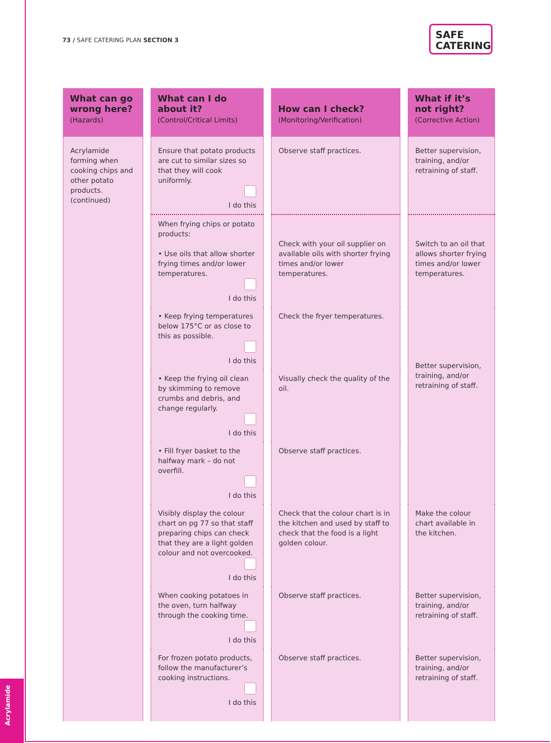73 / SAFE CATERING PLAN SECTION 3
SAFE
CATERING
| What can go wrong here? (Hazards) | What can I do about it? (Control/Critical Limits) | How can I check? (Monitoring/Verification) | What if it’s not right? (Corrective Action) |
| --- | --- | --- | --- |
| Acrylamide forming when cooking chips and other potato products. (continued) | Ensure that potato products are cut to similar sizes so that they will cook uniformly. I do this | Observe staff practices. | Better supervision, training, and/or retraining of staff. |
| | When frying chips or potato products: • Use oils that allow shorter frying times and/or lower temperatures. I do this | Check with your oil supplier on available oils with shorter frying times and/or lower temperatures. | Switch to an oil that allows shorter frying times and/or lower temperatures. |
| | • Keep frying temperatures below 175°C or as close to this as possible. I do this | Check the fryer temperatures. | Better supervision, training, and/or retraining of staff. |
| | • Keep the frying oil clean by skimming to remove crumbs and debris, and change regularly. I do this | Visually check the quality of the oil. | |
| | • Fill fryer basket to the halfway mark – do not overfill. I do this | Observe staff practices. | |
| | Visibly display the colour chart on pg 77 so that staff preparing chips can check that they are a light golden colour and not overcooked. I do this | Check that the colour chart is in the kitchen and used by staff to check that the food is a light golden colour. | Make the colour chart available in the kitchen. |
| | When cooking potatoes in the oven, turn halfway through the cooking time. I do this | Observe staff practices. | Better supervision, training, and/or retraining of staff. |
| | For frozen potato products, follow the manufacturer’s cooking instructions. I do this | Observe staff practices. | Better supervision, training, and/or retraining of staff. |
Acrylamide